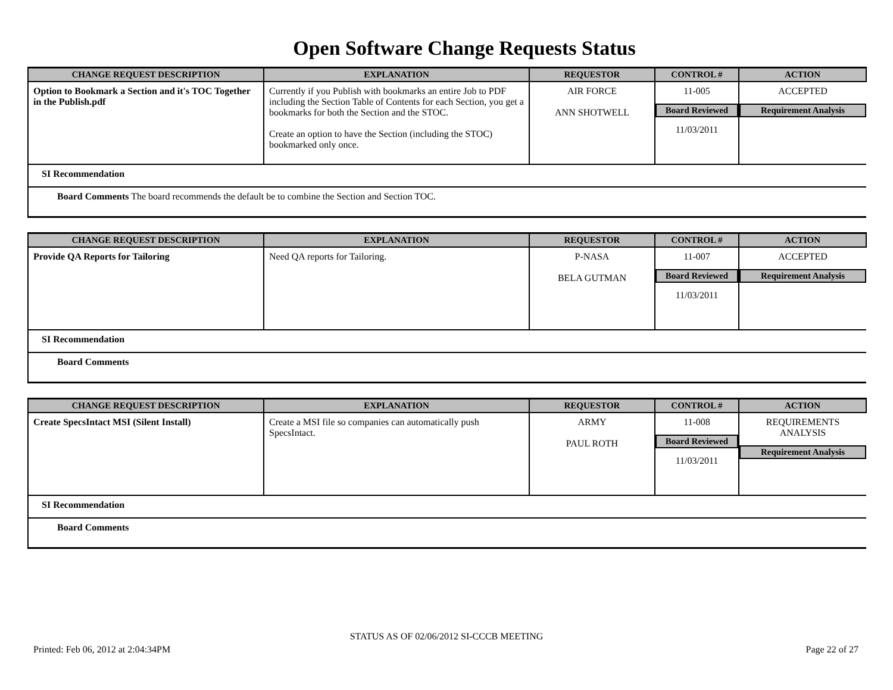Open Software Change Requests Status
| CHANGE REQUEST DESCRIPTION | EXPLANATION | REQUESTOR | CONTROL # | ACTION |
| --- | --- | --- | --- | --- |
| Option to Bookmark a Section and it's TOC Together in the Publish.pdf | Currently if you Publish with bookmarks an entire Job to PDF including the Section Table of Contents for each Section, you get a bookmarks for both the Section and the STOC. Create an option to have the Section (including the STOC) bookmarked only once. | AIR FORCE ANN SHOTWELL | 11-005 Board Reviewed 11/03/2011 | ACCEPTED Requirement Analysis |
| SI Recommendation | | | | |
| Board Comments The board recommends the default be to combine the Section and Section TOC. | | | | |
| CHANGE REQUEST DESCRIPTION | EXPLANATION | REQUESTOR | CONTROL # | ACTION |
| --- | --- | --- | --- | --- |
| Provide QA Reports for Tailoring | Need QA reports for Tailoring. | P-NASA BELA GUTMAN | 11-007 Board Reviewed 11/03/2011 | ACCEPTED Requirement Analysis |
| SI Recommendation | | | | |
| Board Comments | | | | |
| CHANGE REQUEST DESCRIPTION | EXPLANATION | REQUESTOR | CONTROL # | ACTION |
| --- | --- | --- | --- | --- |
| Create SpecsIntact MSI (Silent Install) | Create a MSI file so companies can automatically push SpecsIntact. | ARMY PAUL ROTH | 11-008 Board Reviewed 11/03/2011 | REQUIREMENTS ANALYSIS Requirement Analysis |
| SI Recommendation | | | | |
| Board Comments | | | | |
STATUS AS OF 02/06/2012 SI-CCCB MEETING
Printed: Feb 06, 2012 at 2:04:34PM Page 22 of 27